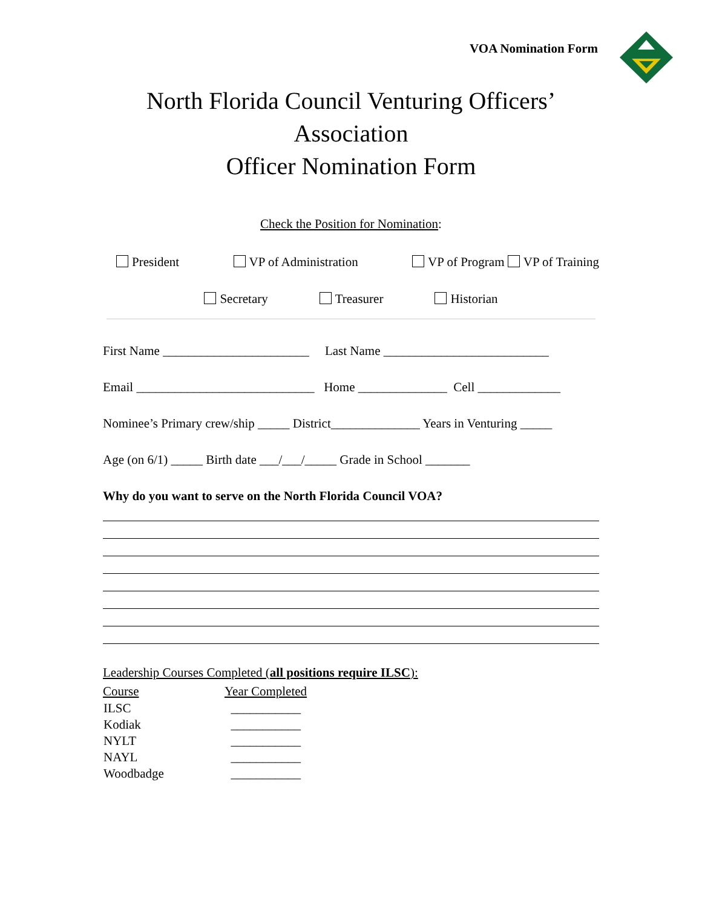VOA Nomination Form
North Florida Council Venturing Officers’
Association
Officer Nomination Form
Check the Position for Nomination:
President VP of Administration VP of Program VP of Training
Secretary Treasurer Historian
First Name _______________________ Last Name __________________________
Email ____________________________ Home ______________ Cell _____________
Nominee’s Primary crew/ship _____ District______________ Years in Venturing _____
Age (on 6/1) _____ Birth date ___/___/_____ Grade in School _______
Why do you want to serve on the North Florida Council VOA?
Leadership Courses Completed (all positions require ILSC):
| Course | Year Completed |
| ILSC | ___________ |
| Kodiak | ___________ |
| NYLT | ___________ |
| NAYL | ___________ |
| Woodbadge | ___________ |